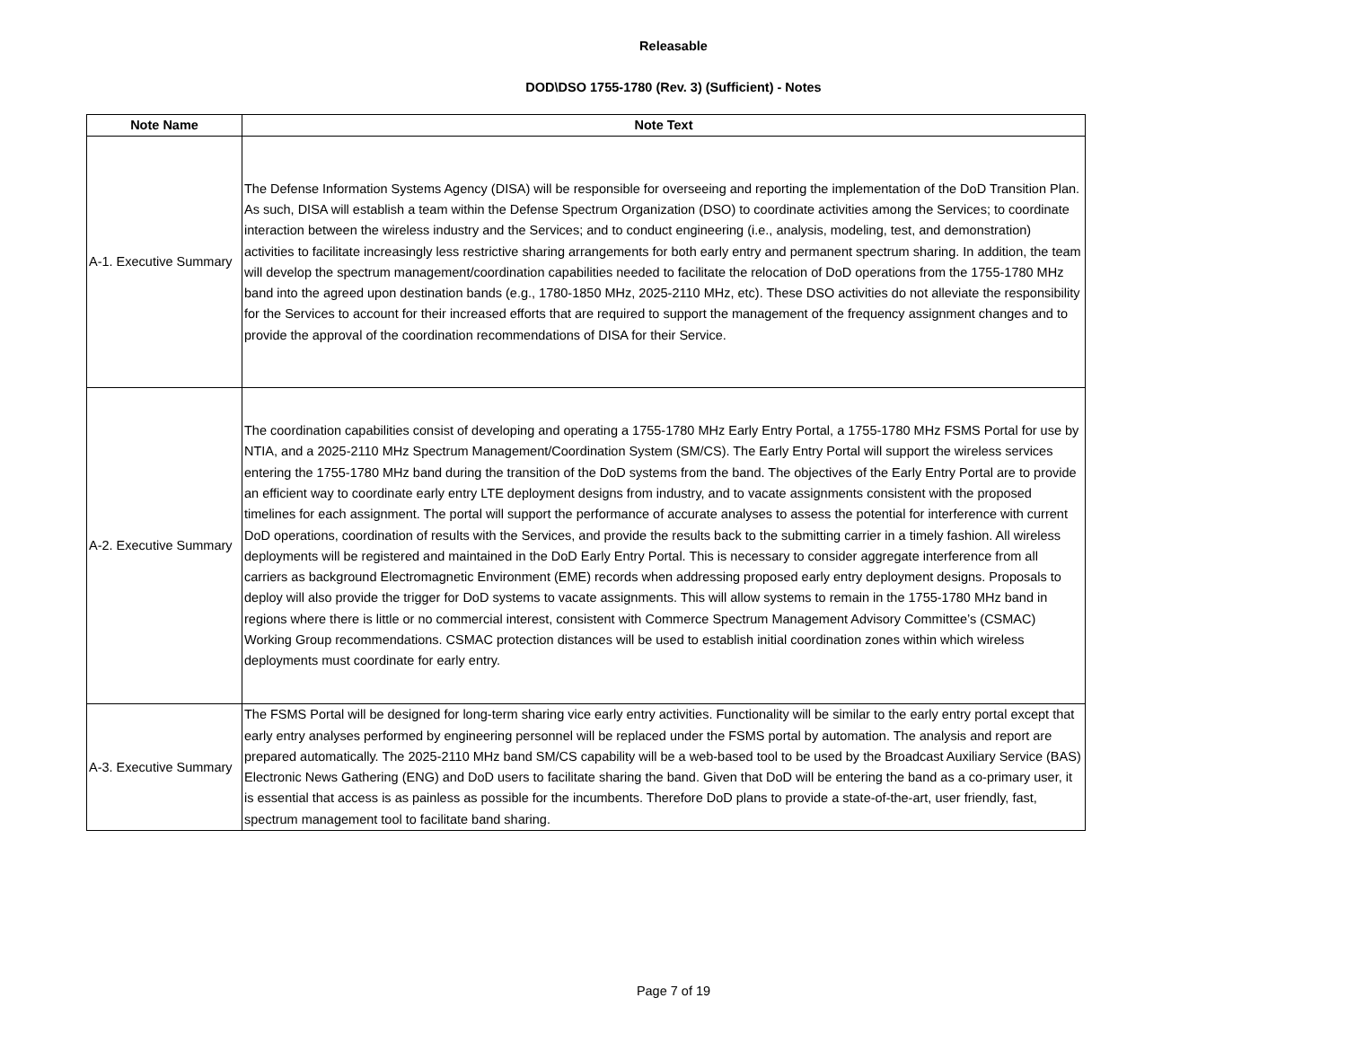Releasable
DOD\DSO 1755-1780 (Rev. 3) (Sufficient) - Notes
| Note Name | Note Text |
| --- | --- |
| A-1. Executive Summary | The Defense Information Systems Agency (DISA) will be responsible for overseeing and reporting the implementation of the DoD Transition Plan. As such, DISA will establish a team within the Defense Spectrum Organization (DSO) to coordinate activities among the Services; to coordinate interaction between the wireless industry and the Services; and to conduct engineering (i.e., analysis, modeling, test, and demonstration) activities to facilitate increasingly less restrictive sharing arrangements for both early entry and permanent spectrum sharing. In addition, the team will develop the spectrum management/coordination capabilities needed to facilitate the relocation of DoD operations from the 1755-1780 MHz band into the agreed upon destination bands (e.g., 1780-1850 MHz, 2025-2110 MHz, etc). These DSO activities do not alleviate the responsibility for the Services to account for their increased efforts that are required to support the management of the frequency assignment changes and to provide the approval of the coordination recommendations of DISA for their Service. |
| A-2. Executive Summary | The coordination capabilities consist of developing and operating a 1755-1780 MHz Early Entry Portal, a 1755-1780 MHz FSMS Portal for use by NTIA, and a 2025-2110 MHz Spectrum Management/Coordination System (SM/CS). The Early Entry Portal will support the wireless services entering the 1755-1780 MHz band during the transition of the DoD systems from the band. The objectives of the Early Entry Portal are to provide an efficient way to coordinate early entry LTE deployment designs from industry, and to vacate assignments consistent with the proposed timelines for each assignment. The portal will support the performance of accurate analyses to assess the potential for interference with current DoD operations, coordination of results with the Services, and provide the results back to the submitting carrier in a timely fashion. All wireless deployments will be registered and maintained in the DoD Early Entry Portal. This is necessary to consider aggregate interference from all carriers as background Electromagnetic Environment (EME) records when addressing proposed early entry deployment designs. Proposals to deploy will also provide the trigger for DoD systems to vacate assignments. This will allow systems to remain in the 1755-1780 MHz band in regions where there is little or no commercial interest, consistent with Commerce Spectrum Management Advisory Committee’s (CSMAC) Working Group recommendations. CSMAC protection distances will be used to establish initial coordination zones within which wireless deployments must coordinate for early entry. |
| A-3. Executive Summary | The FSMS Portal will be designed for long-term sharing vice early entry activities. Functionality will be similar to the early entry portal except that early entry analyses performed by engineering personnel will be replaced under the FSMS portal by automation. The analysis and report are prepared automatically. The 2025-2110 MHz band SM/CS capability will be a web-based tool to be used by the Broadcast Auxiliary Service (BAS) Electronic News Gathering (ENG) and DoD users to facilitate sharing the band. Given that DoD will be entering the band as a co-primary user, it is essential that access is as painless as possible for the incumbents. Therefore DoD plans to provide a state-of-the-art, user friendly, fast, spectrum management tool to facilitate band sharing. |
Page 7 of 19